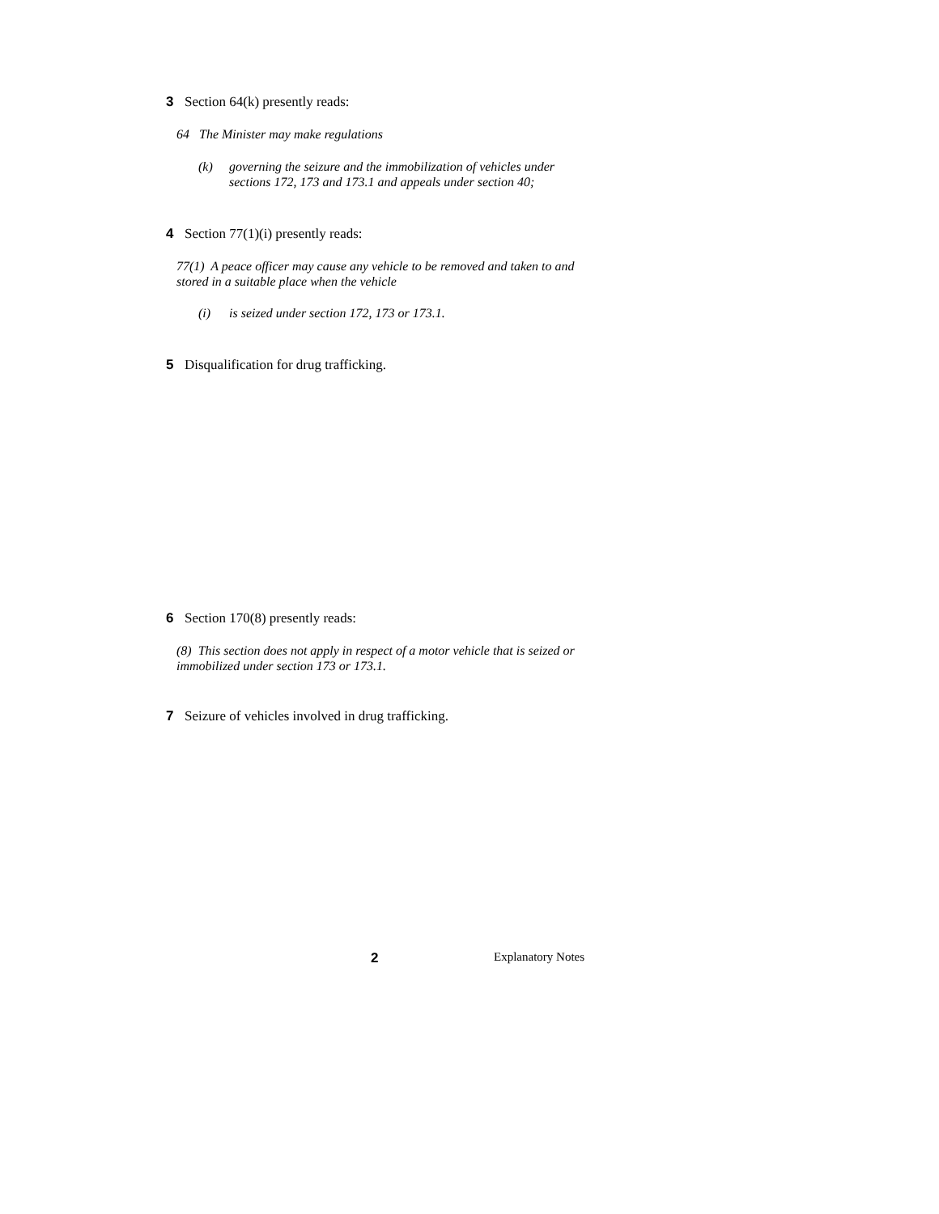3 Section 64(k) presently reads:
64 The Minister may make regulations
(k) governing the seizure and the immobilization of vehicles under sections 172, 173 and 173.1 and appeals under section 40;
4 Section 77(1)(i) presently reads:
77(1) A peace officer may cause any vehicle to be removed and taken to and stored in a suitable place when the vehicle
(i) is seized under section 172, 173 or 173.1.
5 Disqualification for drug trafficking.
6 Section 170(8) presently reads:
(8) This section does not apply in respect of a motor vehicle that is seized or immobilized under section 173 or 173.1.
7 Seizure of vehicles involved in drug trafficking.
2 Explanatory Notes